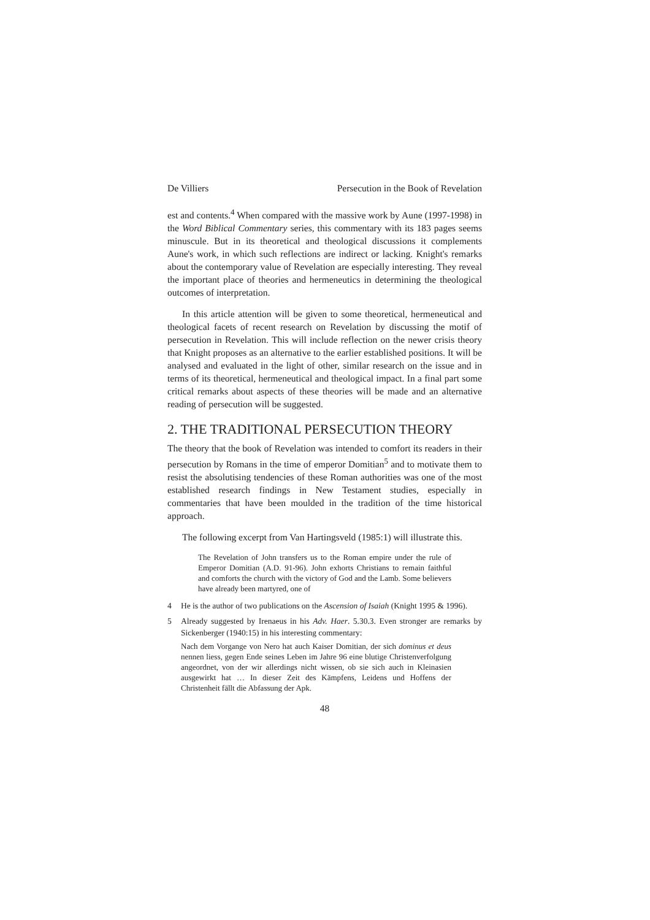De Villiers Persecution in the Book of Revelation
est and contents.<sup>4</sup> When compared with the massive work by Aune (1997-1998) in the Word Biblical Commentary series, this commentary with its 183 pages seems minuscule. But in its theoretical and theological discussions it complements Aune's work, in which such reflections are indirect or lacking. Knight's remarks about the contemporary value of Revelation are especially interesting. They reveal the important place of theories and hermeneutics in determining the theological outcomes of interpretation.
In this article attention will be given to some theoretical, hermeneutical and theological facets of recent research on Revelation by discussing the motif of persecution in Revelation. This will include reflection on the newer crisis theory that Knight proposes as an alternative to the earlier established positions. It will be analysed and evaluated in the light of other, similar research on the issue and in terms of its theoretical, hermeneutical and theological impact. In a final part some critical remarks about aspects of these theories will be made and an alternative reading of persecution will be suggested.
2. THE TRADITIONAL PERSECUTION THEORY
The theory that the book of Revelation was intended to comfort its readers in their persecution by Romans in the time of emperor Domitian<sup>5</sup> and to motivate them to resist the absolutising tendencies of these Roman authorities was one of the most established research findings in New Testament studies, especially in commentaries that have been moulded in the tradition of the time historical approach.
The following excerpt from Van Hartingsveld (1985:1) will illustrate this.
The Revelation of John transfers us to the Roman empire under the rule of Emperor Domitian (A.D. 91-96). John exhorts Christians to remain faithful and comforts the church with the victory of God and the Lamb. Some believers have already been martyred, one of
4 He is the author of two publications on the Ascension of Isaiah (Knight 1995 & 1996).
5 Already suggested by Irenaeus in his Adv. Haer. 5.30.3. Even stronger are remarks by Sickenberger (1940:15) in his interesting commentary:
Nach dem Vorgange von Nero hat auch Kaiser Domitian, der sich dominus et deus nennen liess, gegen Ende seines Leben im Jahre 96 eine blutige Christenverfolgung angeordnet, von der wir allerdings nicht wissen, ob sie sich auch in Kleinasien ausgewirkt hat … In dieser Zeit des Kämpfens, Leidens und Hoffens der Christenheit fällt die Abfassung der Apk.
48